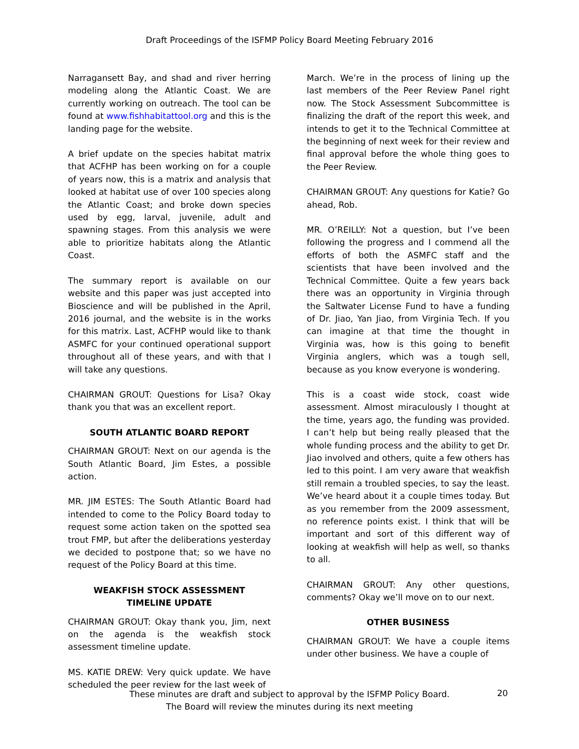Draft Proceedings of the ISFMP Policy Board Meeting February 2016
Narragansett Bay, and shad and river herring modeling along the Atlantic Coast. We are currently working on outreach. The tool can be found at www.fishhabitattool.org and this is the landing page for the website.
A brief update on the species habitat matrix that ACFHP has been working on for a couple of years now, this is a matrix and analysis that looked at habitat use of over 100 species along the Atlantic Coast; and broke down species used by egg, larval, juvenile, adult and spawning stages. From this analysis we were able to prioritize habitats along the Atlantic Coast.
The summary report is available on our website and this paper was just accepted into Bioscience and will be published in the April, 2016 journal, and the website is in the works for this matrix. Last, ACFHP would like to thank ASMFC for your continued operational support throughout all of these years, and with that I will take any questions.
CHAIRMAN GROUT: Questions for Lisa? Okay thank you that was an excellent report.
SOUTH ATLANTIC BOARD REPORT
CHAIRMAN GROUT: Next on our agenda is the South Atlantic Board, Jim Estes, a possible action.
MR. JIM ESTES: The South Atlantic Board had intended to come to the Policy Board today to request some action taken on the spotted sea trout FMP, but after the deliberations yesterday we decided to postpone that; so we have no request of the Policy Board at this time.
WEAKFISH STOCK ASSESSMENT
TIMELINE UPDATE
CHAIRMAN GROUT: Okay thank you, Jim, next on the agenda is the weakfish stock assessment timeline update.
MS. KATIE DREW: Very quick update. We have scheduled the peer review for the last week of
March. We’re in the process of lining up the last members of the Peer Review Panel right now. The Stock Assessment Subcommittee is finalizing the draft of the report this week, and intends to get it to the Technical Committee at the beginning of next week for their review and final approval before the whole thing goes to the Peer Review.
CHAIRMAN GROUT: Any questions for Katie? Go ahead, Rob.
MR. O’REILLY: Not a question, but I’ve been following the progress and I commend all the efforts of both the ASMFC staff and the scientists that have been involved and the Technical Committee. Quite a few years back there was an opportunity in Virginia through the Saltwater License Fund to have a funding of Dr. Jiao, Yan Jiao, from Virginia Tech. If you can imagine at that time the thought in Virginia was, how is this going to benefit Virginia anglers, which was a tough sell, because as you know everyone is wondering.
This is a coast wide stock, coast wide assessment. Almost miraculously I thought at the time, years ago, the funding was provided. I can’t help but being really pleased that the whole funding process and the ability to get Dr. Jiao involved and others, quite a few others has led to this point. I am very aware that weakfish still remain a troubled species, to say the least. We’ve heard about it a couple times today. But as you remember from the 2009 assessment, no reference points exist. I think that will be important and sort of this different way of looking at weakfish will help as well, so thanks to all.
CHAIRMAN GROUT: Any other questions, comments? Okay we’ll move on to our next.
OTHER BUSINESS
CHAIRMAN GROUT: We have a couple items under other business. We have a couple of
These minutes are draft and subject to approval by the ISFMP Policy Board.
The Board will review the minutes during its next meeting
20